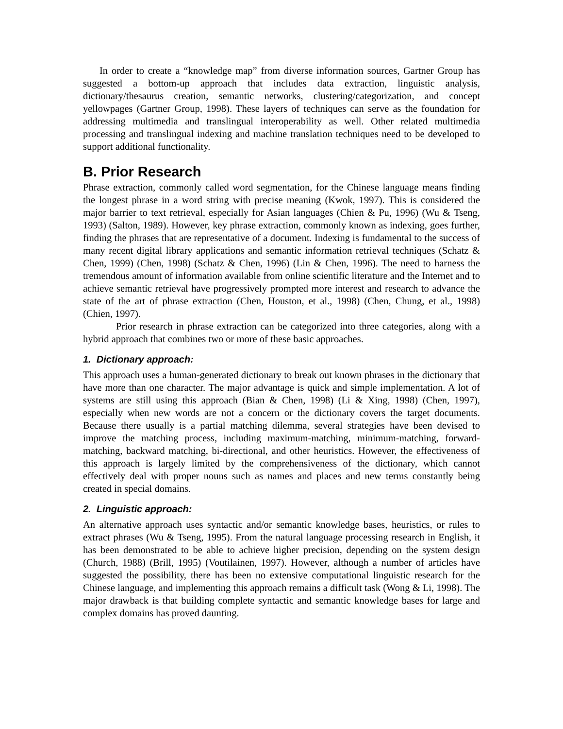In order to create a “knowledge map” from diverse information sources, Gartner Group has suggested a bottom-up approach that includes data extraction, linguistic analysis, dictionary/thesaurus creation, semantic networks, clustering/categorization, and concept yellowpages (Gartner Group, 1998). These layers of techniques can serve as the foundation for addressing multimedia and translingual interoperability as well. Other related multimedia processing and translingual indexing and machine translation techniques need to be developed to support additional functionality.
B. Prior Research
Phrase extraction, commonly called word segmentation, for the Chinese language means finding the longest phrase in a word string with precise meaning (Kwok, 1997). This is considered the major barrier to text retrieval, especially for Asian languages (Chien & Pu, 1996) (Wu & Tseng, 1993) (Salton, 1989). However, key phrase extraction, commonly known as indexing, goes further, finding the phrases that are representative of a document. Indexing is fundamental to the success of many recent digital library applications and semantic information retrieval techniques (Schatz & Chen, 1999) (Chen, 1998) (Schatz & Chen, 1996) (Lin & Chen, 1996). The need to harness the tremendous amount of information available from online scientific literature and the Internet and to achieve semantic retrieval have progressively prompted more interest and research to advance the state of the art of phrase extraction (Chen, Houston, et al., 1998) (Chen, Chung, et al., 1998) (Chien, 1997).
Prior research in phrase extraction can be categorized into three categories, along with a hybrid approach that combines two or more of these basic approaches.
1. Dictionary approach:
This approach uses a human-generated dictionary to break out known phrases in the dictionary that have more than one character. The major advantage is quick and simple implementation. A lot of systems are still using this approach (Bian & Chen, 1998) (Li & Xing, 1998) (Chen, 1997), especially when new words are not a concern or the dictionary covers the target documents. Because there usually is a partial matching dilemma, several strategies have been devised to improve the matching process, including maximum-matching, minimum-matching, forward-matching, backward matching, bi-directional, and other heuristics. However, the effectiveness of this approach is largely limited by the comprehensiveness of the dictionary, which cannot effectively deal with proper nouns such as names and places and new terms constantly being created in special domains.
2. Linguistic approach:
An alternative approach uses syntactic and/or semantic knowledge bases, heuristics, or rules to extract phrases (Wu & Tseng, 1995). From the natural language processing research in English, it has been demonstrated to be able to achieve higher precision, depending on the system design (Church, 1988) (Brill, 1995) (Voutilainen, 1997). However, although a number of articles have suggested the possibility, there has been no extensive computational linguistic research for the Chinese language, and implementing this approach remains a difficult task (Wong & Li, 1998). The major drawback is that building complete syntactic and semantic knowledge bases for large and complex domains has proved daunting.